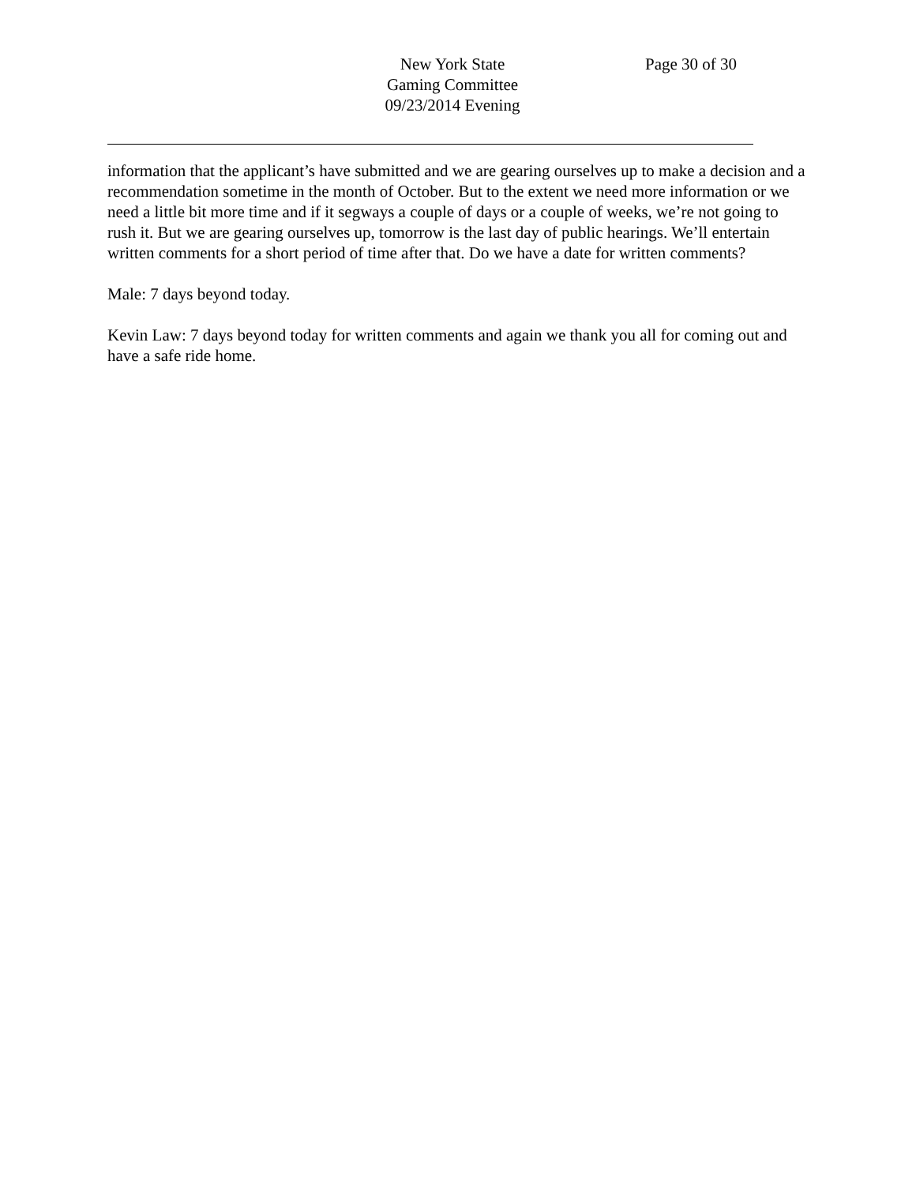New York State
Gaming Committee
09/23/2014 Evening
Page 30 of 30
information that the applicant’s have submitted and we are gearing ourselves up to make a decision and a recommendation sometime in the month of October. But to the extent we need more information or we need a little bit more time and if it segways a couple of days or a couple of weeks, we’re not going to rush it. But we are gearing ourselves up, tomorrow is the last day of public hearings. We’ll entertain written comments for a short period of time after that. Do we have a date for written comments?
Male: 7 days beyond today.
Kevin Law: 7 days beyond today for written comments and again we thank you all for coming out and have a safe ride home.